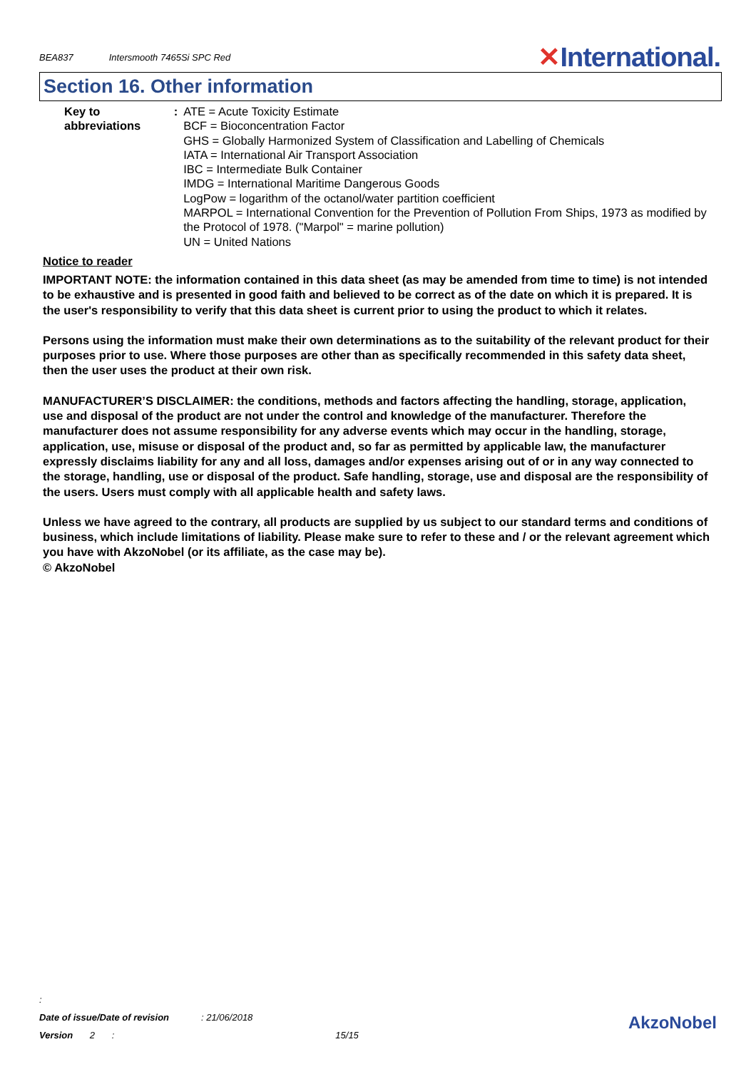BEA837 Intersmooth 7465Si SPC Red
✕International.
Section 16. Other information
Key to abbreviations : ATE = Acute Toxicity Estimate
BCF = Bioconcentration Factor
GHS = Globally Harmonized System of Classification and Labelling of Chemicals
IATA = International Air Transport Association
IBC = Intermediate Bulk Container
IMDG = International Maritime Dangerous Goods
LogPow = logarithm of the octanol/water partition coefficient
MARPOL = International Convention for the Prevention of Pollution From Ships, 1973 as modified by the Protocol of 1978. ("Marpol" = marine pollution)
UN = United Nations
Notice to reader
IMPORTANT NOTE: the information contained in this data sheet (as may be amended from time to time) is not intended to be exhaustive and is presented in good faith and believed to be correct as of the date on which it is prepared. It is the user's responsibility to verify that this data sheet is current prior to using the product to which it relates.
Persons using the information must make their own determinations as to the suitability of the relevant product for their purposes prior to use. Where those purposes are other than as specifically recommended in this safety data sheet, then the user uses the product at their own risk.
MANUFACTURER’S DISCLAIMER: the conditions, methods and factors affecting the handling, storage, application, use and disposal of the product are not under the control and knowledge of the manufacturer. Therefore the manufacturer does not assume responsibility for any adverse events which may occur in the handling, storage, application, use, misuse or disposal of the product and, so far as permitted by applicable law, the manufacturer expressly disclaims liability for any and all loss, damages and/or expenses arising out of or in any way connected to the storage, handling, use or disposal of the product. Safe handling, storage, use and disposal are the responsibility of the users. Users must comply with all applicable health and safety laws.
Unless we have agreed to the contrary, all products are supplied by us subject to our standard terms and conditions of business, which include limitations of liability. Please make sure to refer to these and / or the relevant agreement which you have with AkzoNobel (or its affiliate, as the case may be).
© AkzoNobel
:
Date of issue/Date of revision: 21/06/2018
Version 2 : 15/15
AkzoNobel